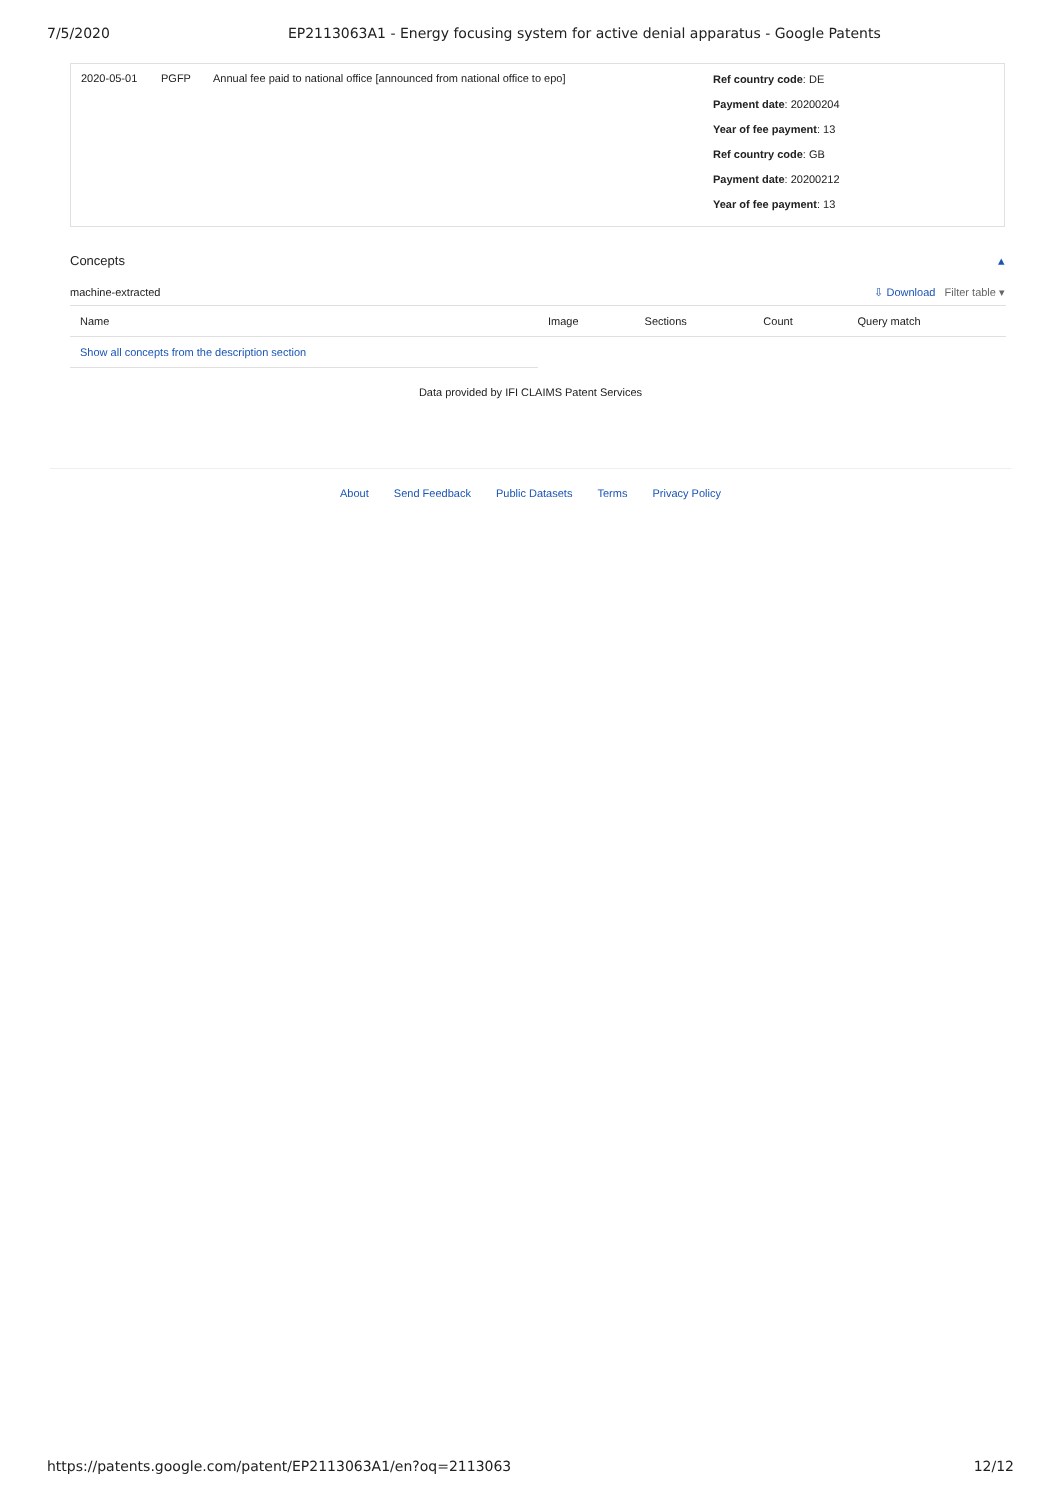7/5/2020 EP2113063A1 - Energy focusing system for active denial apparatus - Google Patents
| 2020-05-01 | PGFP | Annual fee paid to national office [announced from national office to epo] | Ref country code : DE Payment date : 20200204 Year of fee payment : 13 Ref country code : GB Payment date : 20200212 Year of fee payment : 13 |
Concepts ▴
machine-extracted ⇩ Download Filter table ▾
| Name | Image | Sections | Count | Query match |
| --- | --- | --- | --- | --- |
| Show all concepts from the description section | | | | |
Data provided by IFI CLAIMS Patent Services
About Send Feedback Public Datasets Terms Privacy Policy
https://patents.google.com/patent/EP2113063A1/en?oq=2113063 12/12